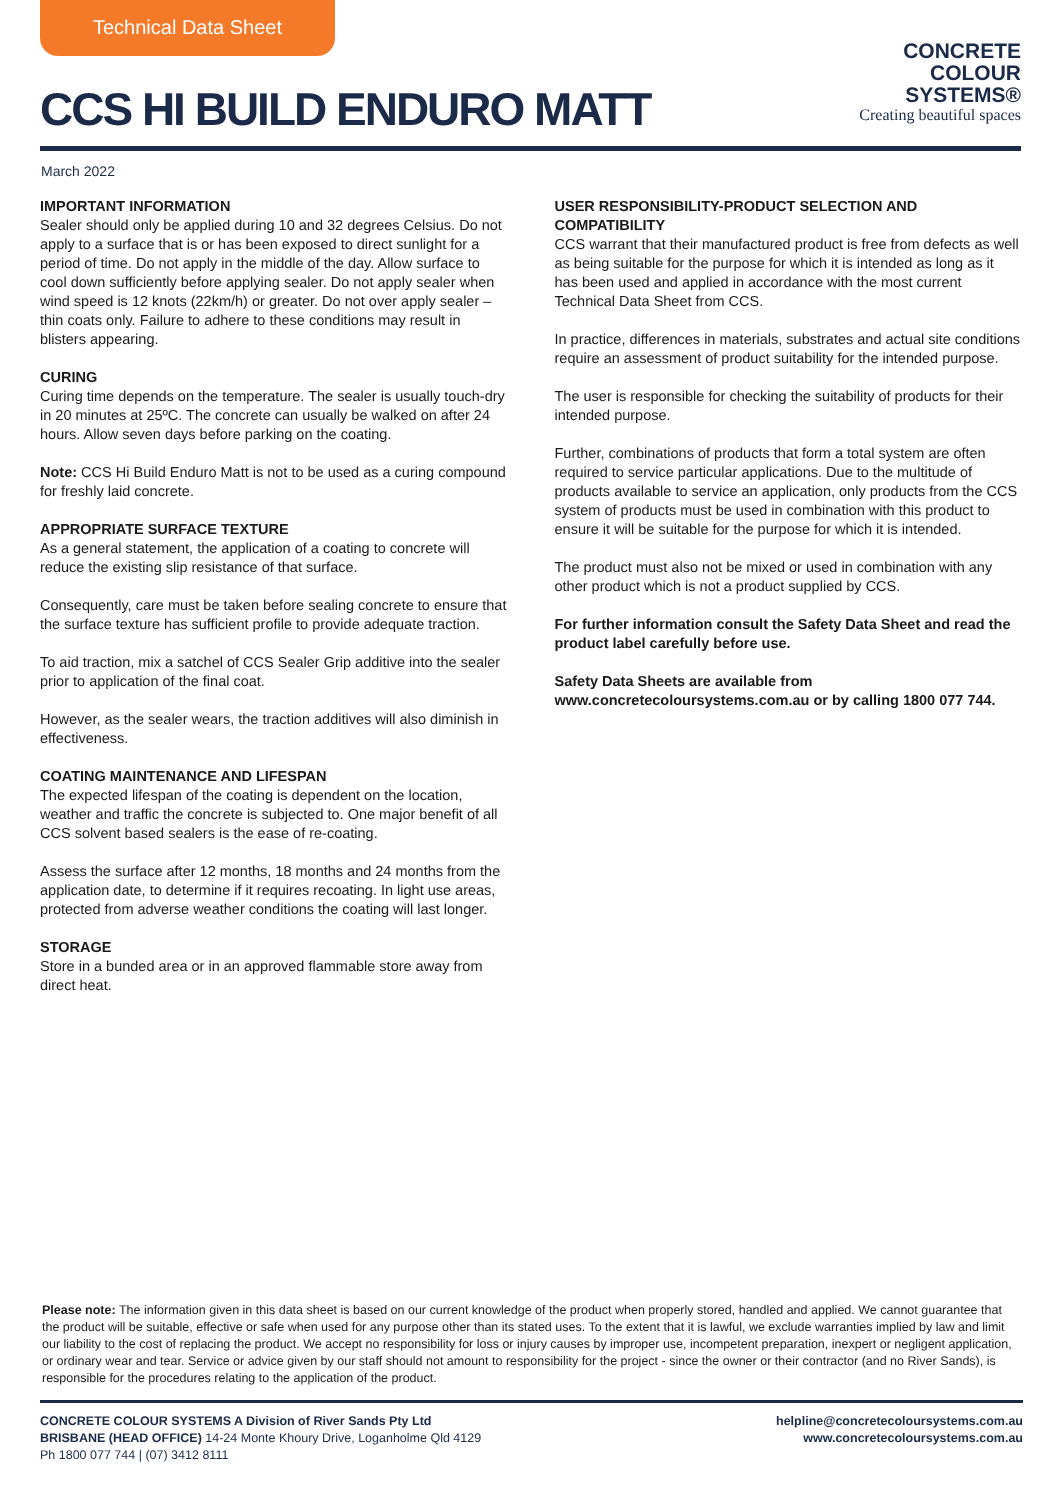Technical Data Sheet
CCS HI BUILD ENDURO MATT
CONCRETE
COLOUR
SYSTEMS®
Creating beautiful spaces
March 2022
IMPORTANT INFORMATION
Sealer should only be applied during 10 and 32 degrees Celsius. Do not apply to a surface that is or has been exposed to direct sunlight for a period of time. Do not apply in the middle of the day. Allow surface to cool down sufficiently before applying sealer. Do not apply sealer when wind speed is 12 knots (22km/h) or greater. Do not over apply sealer – thin coats only. Failure to adhere to these conditions may result in blisters appearing.
CURING
Curing time depends on the temperature. The sealer is usually touch-dry in 20 minutes at 25ºC. The concrete can usually be walked on after 24 hours. Allow seven days before parking on the coating.
Note: CCS Hi Build Enduro Matt is not to be used as a curing compound for freshly laid concrete.
APPROPRIATE SURFACE TEXTURE
As a general statement, the application of a coating to concrete will reduce the existing slip resistance of that surface.
Consequently, care must be taken before sealing concrete to ensure that the surface texture has sufficient profile to provide adequate traction.
To aid traction, mix a satchel of CCS Sealer Grip additive into the sealer prior to application of the final coat.
However, as the sealer wears, the traction additives will also diminish in effectiveness.
COATING MAINTENANCE AND LIFESPAN
The expected lifespan of the coating is dependent on the location, weather and traffic the concrete is subjected to. One major benefit of all CCS solvent based sealers is the ease of re-coating.
Assess the surface after 12 months, 18 months and 24 months from the application date, to determine if it requires recoating. In light use areas, protected from adverse weather conditions the coating will last longer.
STORAGE
Store in a bunded area or in an approved flammable store away from direct heat.
USER RESPONSIBILITY-PRODUCT SELECTION AND COMPATIBILITY
CCS warrant that their manufactured product is free from defects as well as being suitable for the purpose for which it is intended as long as it has been used and applied in accordance with the most current Technical Data Sheet from CCS.
In practice, differences in materials, substrates and actual site conditions require an assessment of product suitability for the intended purpose.
The user is responsible for checking the suitability of products for their intended purpose.
Further, combinations of products that form a total system are often required to service particular applications. Due to the multitude of products available to service an application, only products from the CCS system of products must be used in combination with this product to ensure it will be suitable for the purpose for which it is intended.
The product must also not be mixed or used in combination with any other product which is not a product supplied by CCS.
For further information consult the Safety Data Sheet and read the product label carefully before use.
Safety Data Sheets are available from www.concretecoloursystems.com.au or by calling 1800 077 744.
Please note: The information given in this data sheet is based on our current knowledge of the product when properly stored, handled and applied. We cannot guarantee that the product will be suitable, effective or safe when used for any purpose other than its stated uses. To the extent that it is lawful, we exclude warranties implied by law and limit our liability to the cost of replacing the product. We accept no responsibility for loss or injury causes by improper use, incompetent preparation, inexpert or negligent application, or ordinary wear and tear. Service or advice given by our staff should not amount to responsibility for the project - since the owner or their contractor (and no River Sands), is responsible for the procedures relating to the application of the product.
CONCRETE COLOUR SYSTEMS A Division of River Sands Pty Ltd
BRISBANE (HEAD OFFICE) 14-24 Monte Khoury Drive, Loganholme Qld 4129
Ph 1800 077 744 | (07) 3412 8111
helpline@concretecoloursystems.com.au
www.concretecoloursystems.com.au